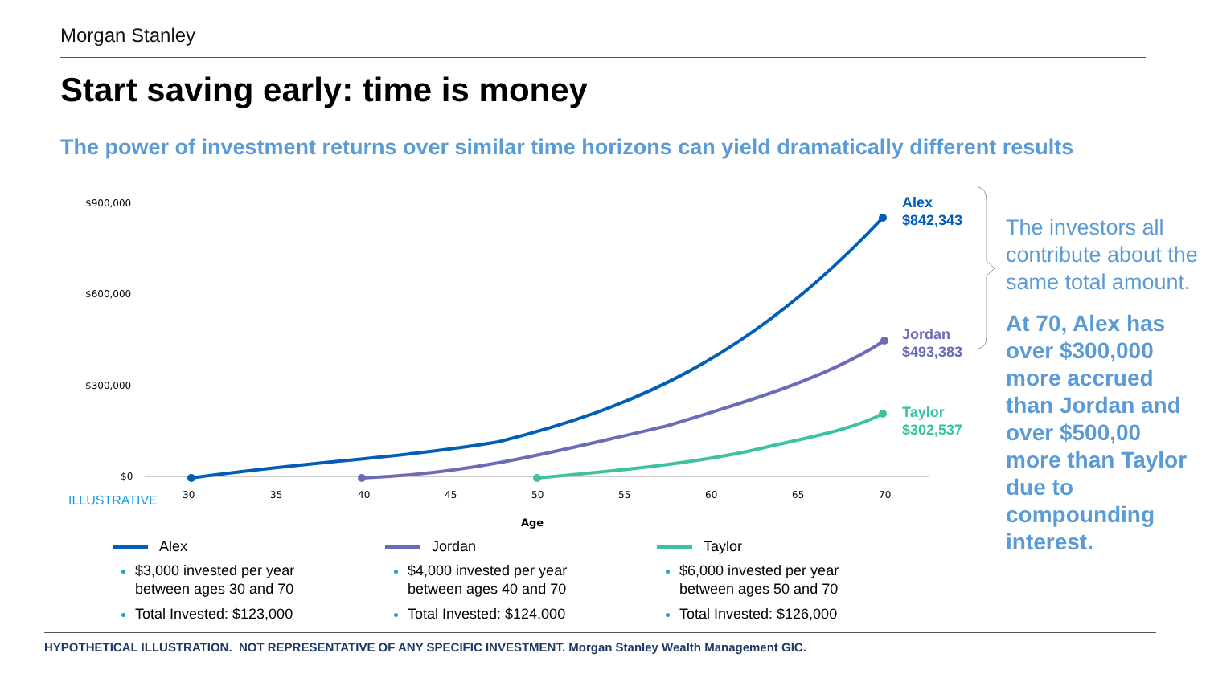Morgan Stanley
Start saving early: time is money
The power of investment returns over similar time horizons can yield dramatically different results
$900,000
$600,000
$300,000
$0
30
35
40
45
50
55
60
65
70
ILLUSTRATIVE
Age
Alex
$842,343
Jordan
$493,383
Taylor
$302,537
The investors all contribute about the same total amount.
At 70, Alex has over $300,000 more accrued than Jordan and over $500,00 more than Taylor due to compounding interest.
Alex
$3,000 invested per year between ages 30 and 70
Total Invested: $123,000
Jordan
$4,000 invested per year between ages 40 and 70
Total Invested: $124,000
Taylor
$6,000 invested per year between ages 50 and 70
Total Invested: $126,000
HYPOTHETICAL ILLUSTRATION. NOT REPRESENTATIVE OF ANY SPECIFIC INVESTMENT. Morgan Stanley Wealth Management GIC.